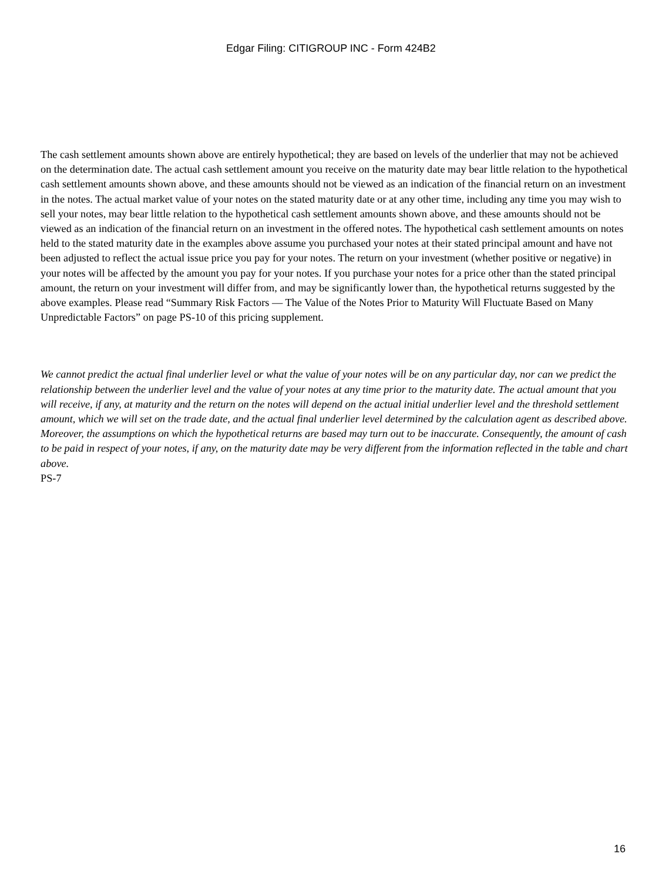Edgar Filing: CITIGROUP INC - Form 424B2
The cash settlement amounts shown above are entirely hypothetical; they are based on levels of the underlier that may not be achieved on the determination date. The actual cash settlement amount you receive on the maturity date may bear little relation to the hypothetical cash settlement amounts shown above, and these amounts should not be viewed as an indication of the financial return on an investment in the notes. The actual market value of your notes on the stated maturity date or at any other time, including any time you may wish to sell your notes, may bear little relation to the hypothetical cash settlement amounts shown above, and these amounts should not be viewed as an indication of the financial return on an investment in the offered notes. The hypothetical cash settlement amounts on notes held to the stated maturity date in the examples above assume you purchased your notes at their stated principal amount and have not been adjusted to reflect the actual issue price you pay for your notes. The return on your investment (whether positive or negative) in your notes will be affected by the amount you pay for your notes. If you purchase your notes for a price other than the stated principal amount, the return on your investment will differ from, and may be significantly lower than, the hypothetical returns suggested by the above examples. Please read “Summary Risk Factors — The Value of the Notes Prior to Maturity Will Fluctuate Based on Many Unpredictable Factors” on page PS-10 of this pricing supplement.
We cannot predict the actual final underlier level or what the value of your notes will be on any particular day, nor can we predict the relationship between the underlier level and the value of your notes at any time prior to the maturity date. The actual amount that you will receive, if any, at maturity and the return on the notes will depend on the actual initial underlier level and the threshold settlement amount, which we will set on the trade date, and the actual final underlier level determined by the calculation agent as described above. Moreover, the assumptions on which the hypothetical returns are based may turn out to be inaccurate. Consequently, the amount of cash to be paid in respect of your notes, if any, on the maturity date may be very different from the information reflected in the table and chart above.
PS-7
16